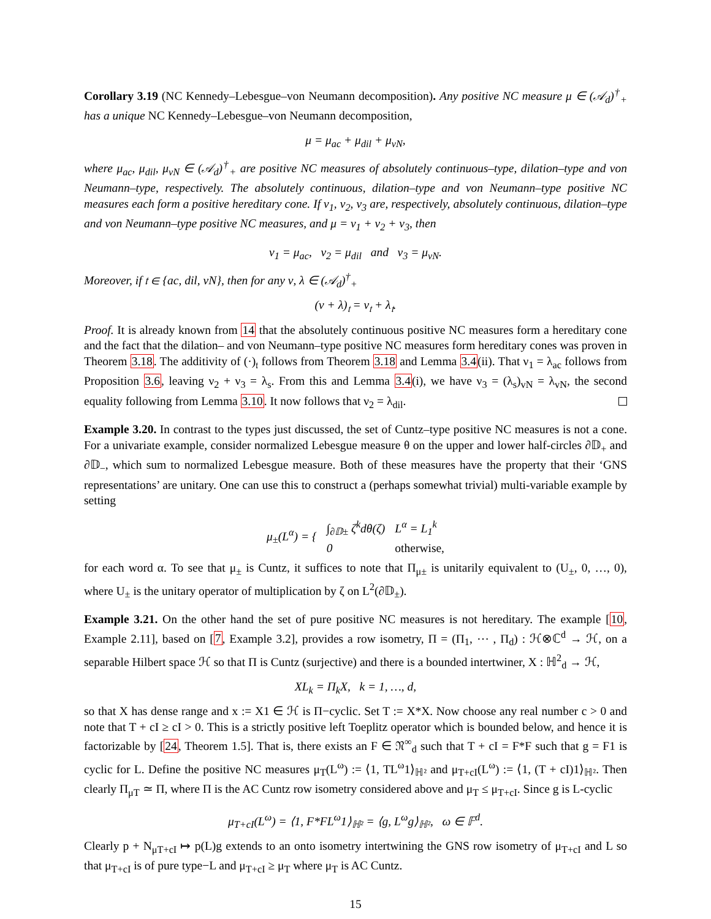Corollary 3.19 (NC Kennedy–Lebesgue–von Neumann decomposition). Any positive NC measure μ ∈ (𝒜<sub>d</sub>)<sup>†</sup><sub>+</sub> has a unique NC Kennedy–Lebesgue–von Neumann decomposition,
μ = μ<sub>ac</sub> + μ<sub>dil</sub> + μ<sub>vN</sub>,
where μ<sub>ac</sub>, μ<sub>dil</sub>, μ<sub>vN</sub> ∈ (𝒜<sub>d</sub>)<sup>†</sup><sub>+</sub> are positive NC measures of absolutely continuous–type, dilation–type and von Neumann–type, respectively. The absolutely continuous, dilation–type and von Neumann–type positive NC measures each form a positive hereditary cone. If ν<sub>1</sub>, ν<sub>2</sub>, ν<sub>3</sub> are, respectively, absolutely continuous, dilation–type and von Neumann–type positive NC measures, and μ = ν<sub>1</sub> + ν<sub>2</sub> + ν<sub>3</sub>, then
ν<sub>1</sub> = μ<sub>ac</sub>, ν<sub>2</sub> = μ<sub>dil</sub> and ν<sub>3</sub> = μ<sub>vN</sub>.
Moreover, if 𝔱 ∈ {ac, dil, vN}, then for any ν, λ ∈ (𝒜<sub>d</sub>)<sup>†</sup><sub>+</sub>
(ν + λ)<sub>𝔱</sub> = ν<sub>𝔱</sub> + λ<sub>𝔱</sub>.
Proof. It is already known from 14 that the absolutely continuous positive NC measures form a hereditary cone and the fact that the dilation– and von Neumann–type positive NC measures form hereditary cones was proven in Theorem 3.18. The additivity of (·)<sub>𝔱</sub> follows from Theorem 3.18 and Lemma 3.4(ii). That ν<sub>1</sub> = λ<sub>ac</sub> follows from Proposition 3.6, leaving ν<sub>2</sub> + ν<sub>3</sub> = λ<sub>s</sub>. From this and Lemma 3.4(i), we have ν<sub>3</sub> = (λ<sub>s</sub>)<sub>vN</sub> = λ<sub>vN</sub>, the second equality following from Lemma 3.10. It now follows that ν<sub>2</sub> = λ<sub>dil</sub>.
Example 3.20. In contrast to the types just discussed, the set of Cuntz–type positive NC measures is not a cone. For a univariate example, consider normalized Lebesgue measure θ on the upper and lower half-circles ∂𝔻<sub>+</sub> and ∂𝔻<sub>−</sub>, which sum to normalized Lebesgue measure. Both of these measures have the property that their ‘GNS representations’ are unitary. One can use this to construct a (perhaps somewhat trivial) multi-variable example by setting
| μ<sub>±</sub>(L<sup>α</sup>) = { | ∫<sub>∂𝔻±</sub> ζ<sup>k</sup>dθ(ζ) | L<sup>α</sup> = L<sub>1</sub><sup>k</sup> |
| | 0 | otherwise, |
for each word α. To see that μ<sub>±</sub> is Cuntz, it suffices to note that Π<sub>μ±</sub> is unitarily equivalent to (U<sub>±</sub>, 0, …, 0), where U<sub>±</sub> is the unitary operator of multiplication by ζ on L<sup>2</sup>(∂𝔻<sub>±</sub>).
Example 3.21. On the other hand the set of pure positive NC measures is not hereditary. The example [10, Example 2.11], based on [7, Example 3.2], provides a row isometry, Π = (Π<sub>1</sub>, ⋯ , Π<sub>d</sub>) : ℋ⊗ℂ<sup>d</sup> → ℋ, on a separable Hilbert space ℋ so that Π is Cuntz (surjective) and there is a bounded intertwiner, X : ℍ<sup>2</sup><sub>d</sub> → ℋ,
XL<sub>k</sub> = Π<sub>k</sub>X, k = 1, …, d,
so that X has dense range and x := X1 ∈ ℋ is Π−cyclic. Set T := X*X. Now choose any real number c > 0 and note that T + cI ≥ cI > 0. This is a strictly positive left Toeplitz operator which is bounded below, and hence it is factorizable by [24, Theorem 1.5]. That is, there exists an F ∈ 𝔑<sup>∞</sup><sub>d</sub> such that T + cI = F*F such that g = F1 is cyclic for L. Define the positive NC measures μ<sub>T</sub>(L<sup>ω</sup>) := ⟨1, TL<sup>ω</sup>1⟩<sub>ℍ²</sub> and μ<sub>T+cI</sub>(L<sup>ω</sup>) := ⟨1, (T + cI)1⟩<sub>ℍ²</sub>. Then clearly Π<sub>μT</sub> ≃ Π, where Π is the AC Cuntz row isometry considered above and μ<sub>T</sub> ≤ μ<sub>T+cI</sub>. Since g is L-cyclic
μ<sub>T+cI</sub>(L<sup>ω</sup>) = ⟨1, F*FL<sup>ω</sup>1⟩<sub>ℍ²</sub> = ⟨g, L<sup>ω</sup>g⟩<sub>ℍ²</sub>, ω ∈ 𝔽<sup>d</sup>.
Clearly p + N<sub>μT+cI</sub> ↦ p(L)g extends to an onto isometry intertwining the GNS row isometry of μ<sub>T+cI</sub> and L so that μ<sub>T+cI</sub> is of pure type−L and μ<sub>T+cI</sub> ≥ μ<sub>T</sub> where μ<sub>T</sub> is AC Cuntz.
15